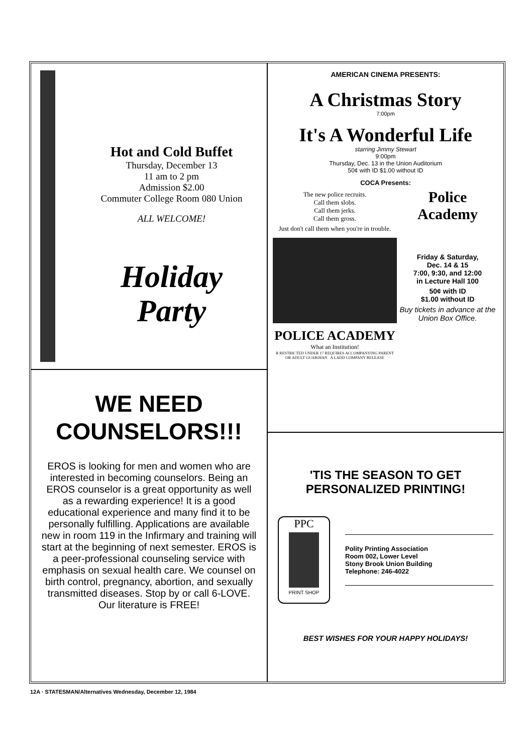Hot and Cold Buffet
Thursday, December 13
11 am to 2 pm
Admission $2.00
Commuter College Room 080 Union
ALL WELCOME!
Holiday
Party
WE NEED
COUNSELORS!!!
EROS is looking for men and women who are interested in becoming counselors. Being an EROS counselor is a great opportunity as well as a rewarding experience! It is a good educational experience and many find it to be personally fulfilling. Applications are available new in room 119 in the Infirmary and training will start at the beginning of next semester. EROS is a peer-professional counseling service with emphasis on sexual health care. We counsel on birth control, pregnancy, abortion, and sexually transmitted diseases. Stop by or call 6-LOVE. Our literature is FREE!
AMERICAN CINEMA PRESENTS:
A Christmas Story
7:00pm
It's A Wonderful Life
starring Jimmy Stewart
9:00pm
Thursday, Dec. 13 in the Union Auditorium
50¢ with ID $1.00 without ID
COCA Presents:
The new police recruits.
Call them slobs.
Call them jerks.
Call them gross.
Just don't call them when you're in trouble.
POLICE ACADEMY
What an Institution!
R RESTRICTED UNDER 17 REQUIRES ACCOMPANYING PARENT OR ADULT GUARDIAN A LADD COMPANY RELEASE
Police Academy
Friday & Saturday,
Dec. 14 & 15
7:00, 9:30, and 12:00
in Lecture Hall 100
50¢ with ID
$1.00 without ID
Buy tickets in advance at the Union Box Office.
'TIS THE SEASON TO GET PERSONALIZED PRINTING!
PPC
PRINT SHOP
Polity Printing Association
Room 002, Lower Level
Stony Brook Union Building
Telephone: 246-4022
BEST WISHES FOR YOUR HAPPY HOLIDAYS!
12A · STATESMAN/Alternatives Wednesday, December 12, 1984